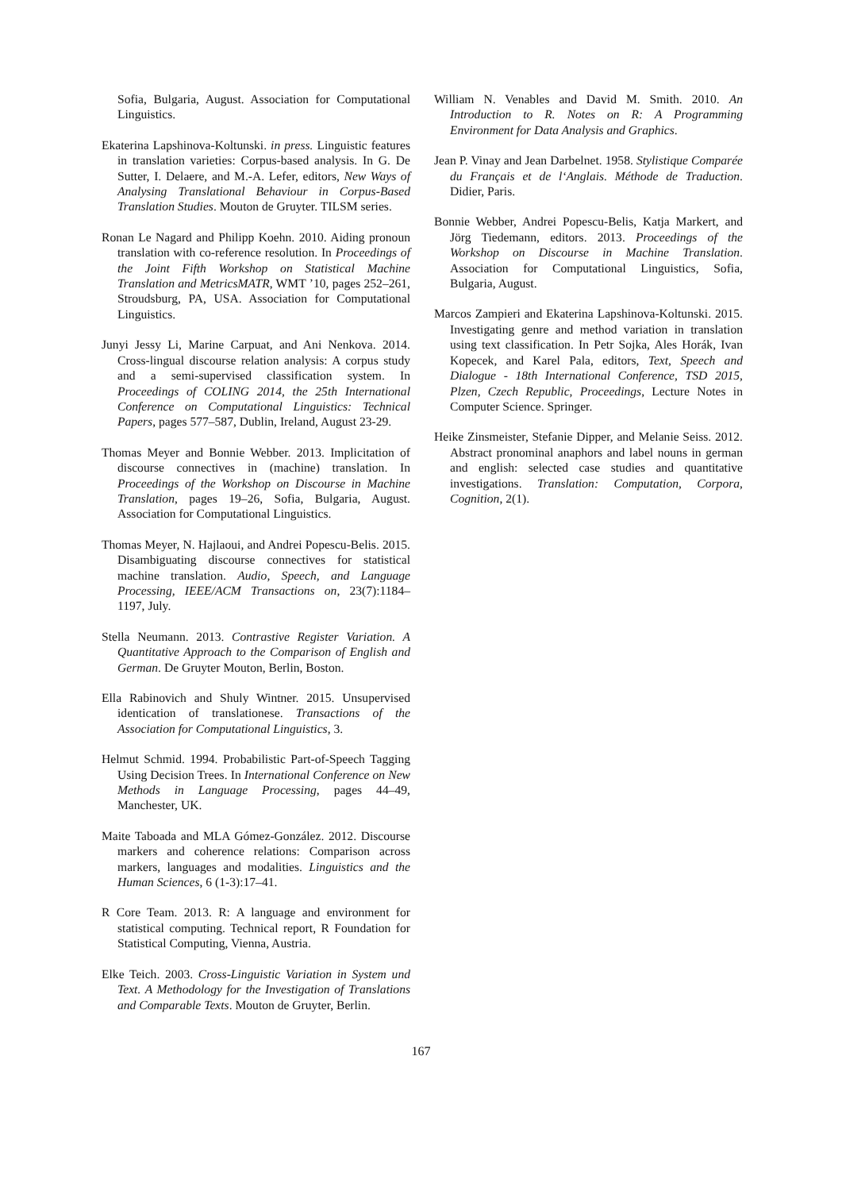Sofia, Bulgaria, August. Association for Computational Linguistics.
Ekaterina Lapshinova-Koltunski. in press. Linguistic features in translation varieties: Corpus-based analysis. In G. De Sutter, I. Delaere, and M.-A. Lefer, editors, New Ways of Analysing Translational Behaviour in Corpus-Based Translation Studies. Mouton de Gruyter. TILSM series.
Ronan Le Nagard and Philipp Koehn. 2010. Aiding pronoun translation with co-reference resolution. In Proceedings of the Joint Fifth Workshop on Statistical Machine Translation and MetricsMATR, WMT ’10, pages 252–261, Stroudsburg, PA, USA. Association for Computational Linguistics.
Junyi Jessy Li, Marine Carpuat, and Ani Nenkova. 2014. Cross-lingual discourse relation analysis: A corpus study and a semi-supervised classification system. In Proceedings of COLING 2014, the 25th International Conference on Computational Linguistics: Technical Papers, pages 577–587, Dublin, Ireland, August 23-29.
Thomas Meyer and Bonnie Webber. 2013. Implicitation of discourse connectives in (machine) translation. In Proceedings of the Workshop on Discourse in Machine Translation, pages 19–26, Sofia, Bulgaria, August. Association for Computational Linguistics.
Thomas Meyer, N. Hajlaoui, and Andrei Popescu-Belis. 2015. Disambiguating discourse connectives for statistical machine translation. Audio, Speech, and Language Processing, IEEE/ACM Transactions on, 23(7):1184–1197, July.
Stella Neumann. 2013. Contrastive Register Variation. A Quantitative Approach to the Comparison of English and German. De Gruyter Mouton, Berlin, Boston.
Ella Rabinovich and Shuly Wintner. 2015. Unsupervised identication of translationese. Transactions of the Association for Computational Linguistics, 3.
Helmut Schmid. 1994. Probabilistic Part-of-Speech Tagging Using Decision Trees. In International Conference on New Methods in Language Processing, pages 44–49, Manchester, UK.
Maite Taboada and MLA Gómez-González. 2012. Discourse markers and coherence relations: Comparison across markers, languages and modalities. Linguistics and the Human Sciences, 6 (1-3):17–41.
R Core Team. 2013. R: A language and environment for statistical computing. Technical report, R Foundation for Statistical Computing, Vienna, Austria.
Elke Teich. 2003. Cross-Linguistic Variation in System und Text. A Methodology for the Investigation of Translations and Comparable Texts. Mouton de Gruyter, Berlin.
William N. Venables and David M. Smith. 2010. An Introduction to R. Notes on R: A Programming Environment for Data Analysis and Graphics.
Jean P. Vinay and Jean Darbelnet. 1958. Stylistique Comparée du Français et de l‘Anglais. Méthode de Traduction. Didier, Paris.
Bonnie Webber, Andrei Popescu-Belis, Katja Markert, and Jörg Tiedemann, editors. 2013. Proceedings of the Workshop on Discourse in Machine Translation. Association for Computational Linguistics, Sofia, Bulgaria, August.
Marcos Zampieri and Ekaterina Lapshinova-Koltunski. 2015. Investigating genre and method variation in translation using text classification. In Petr Sojka, Ales Horák, Ivan Kopecek, and Karel Pala, editors, Text, Speech and Dialogue - 18th International Conference, TSD 2015, Plzen, Czech Republic, Proceedings, Lecture Notes in Computer Science. Springer.
Heike Zinsmeister, Stefanie Dipper, and Melanie Seiss. 2012. Abstract pronominal anaphors and label nouns in german and english: selected case studies and quantitative investigations. Translation: Computation, Corpora, Cognition, 2(1).
167